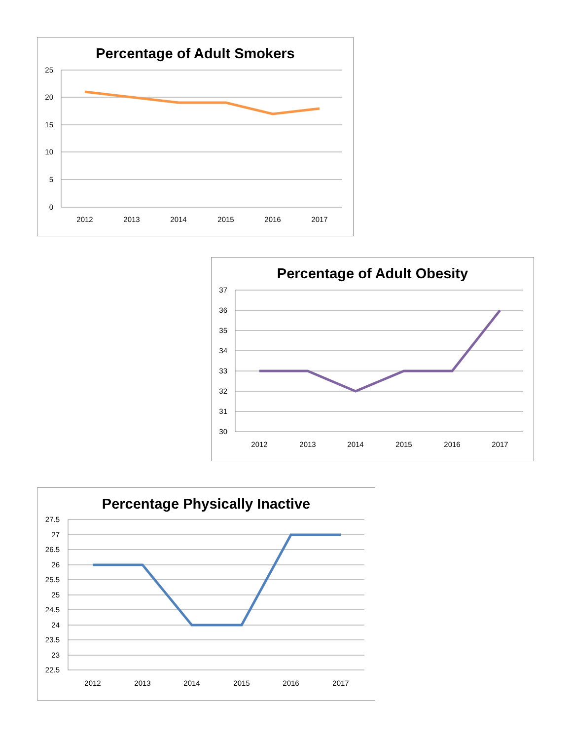Percentage of Adult Smokers
25
20
15
10
5
0
2012
2013
2014
2015
2016
2017
Percentage of Adult Obesity
37
36
35
34
33
32
31
30
2012
2013
2014
2015
2016
2017
Percentage Physically Inactive
27.5
27
26.5
26
25.5
25
24.5
24
23.5
23
22.5
2012
2013
2014
2015
2016
2017